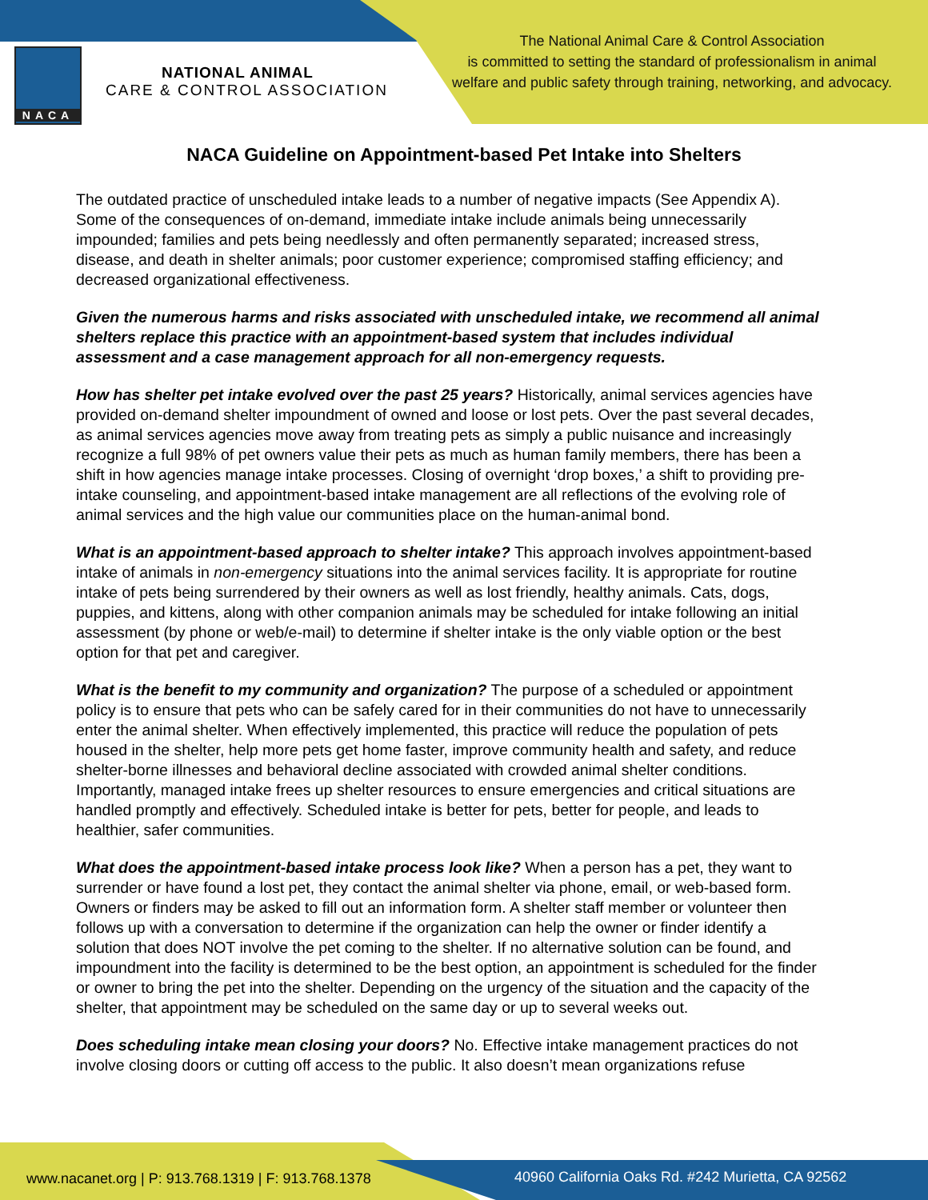NACA
NATIONAL ANIMAL
CARE & CONTROL ASSOCIATION
The National Animal Care & Control Association
is committed to setting the standard of professionalism in animal
welfare and public safety through training, networking, and advocacy.
NACA Guideline on Appointment-based Pet Intake into Shelters
The outdated practice of unscheduled intake leads to a number of negative impacts (See Appendix A). Some of the consequences of on-demand, immediate intake include animals being unnecessarily impounded; families and pets being needlessly and often permanently separated; increased stress, disease, and death in shelter animals; poor customer experience; compromised staffing efficiency; and decreased organizational effectiveness.
Given the numerous harms and risks associated with unscheduled intake, we recommend all animal shelters replace this practice with an appointment-based system that includes individual assessment and a case management approach for all non-emergency requests.
How has shelter pet intake evolved over the past 25 years? Historically, animal services agencies have provided on-demand shelter impoundment of owned and loose or lost pets. Over the past several decades, as animal services agencies move away from treating pets as simply a public nuisance and increasingly recognize a full 98% of pet owners value their pets as much as human family members, there has been a shift in how agencies manage intake processes. Closing of overnight ‘drop boxes,’ a shift to providing pre-intake counseling, and appointment-based intake management are all reflections of the evolving role of animal services and the high value our communities place on the human-animal bond.
What is an appointment-based approach to shelter intake? This approach involves appointment-based intake of animals in non-emergency situations into the animal services facility. It is appropriate for routine intake of pets being surrendered by their owners as well as lost friendly, healthy animals. Cats, dogs, puppies, and kittens, along with other companion animals may be scheduled for intake following an initial assessment (by phone or web/e-mail) to determine if shelter intake is the only viable option or the best option for that pet and caregiver.
What is the benefit to my community and organization? The purpose of a scheduled or appointment policy is to ensure that pets who can be safely cared for in their communities do not have to unnecessarily enter the animal shelter. When effectively implemented, this practice will reduce the population of pets housed in the shelter, help more pets get home faster, improve community health and safety, and reduce shelter-borne illnesses and behavioral decline associated with crowded animal shelter conditions. Importantly, managed intake frees up shelter resources to ensure emergencies and critical situations are handled promptly and effectively. Scheduled intake is better for pets, better for people, and leads to healthier, safer communities.
What does the appointment-based intake process look like? When a person has a pet, they want to surrender or have found a lost pet, they contact the animal shelter via phone, email, or web-based form. Owners or finders may be asked to fill out an information form. A shelter staff member or volunteer then follows up with a conversation to determine if the organization can help the owner or finder identify a solution that does NOT involve the pet coming to the shelter. If no alternative solution can be found, and impoundment into the facility is determined to be the best option, an appointment is scheduled for the finder or owner to bring the pet into the shelter. Depending on the urgency of the situation and the capacity of the shelter, that appointment may be scheduled on the same day or up to several weeks out.
Does scheduling intake mean closing your doors? No. Effective intake management practices do not involve closing doors or cutting off access to the public. It also doesn’t mean organizations refuse
www.nacanet.org | P: 913.768.1319 | F: 913.768.1378
40960 California Oaks Rd. #242 Murietta, CA 92562